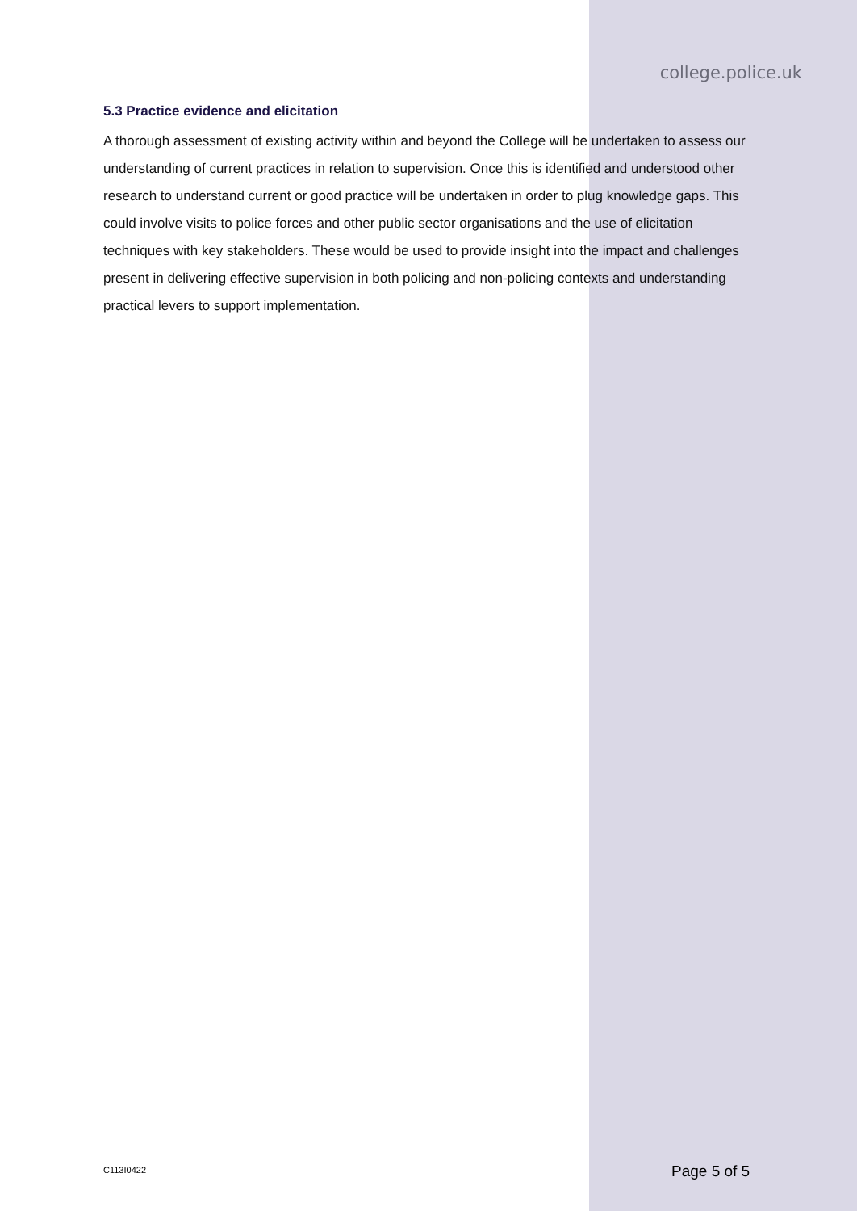college.police.uk
5.3 Practice evidence and elicitation
A thorough assessment of existing activity within and beyond the College will be undertaken to assess our understanding of current practices in relation to supervision. Once this is identified and understood other research to understand current or good practice will be undertaken in order to plug knowledge gaps. This could involve visits to police forces and other public sector organisations and the use of elicitation techniques with key stakeholders. These would be used to provide insight into the impact and challenges present in delivering effective supervision in both policing and non-policing contexts and understanding practical levers to support implementation.
C113I0422 Page 5 of 5